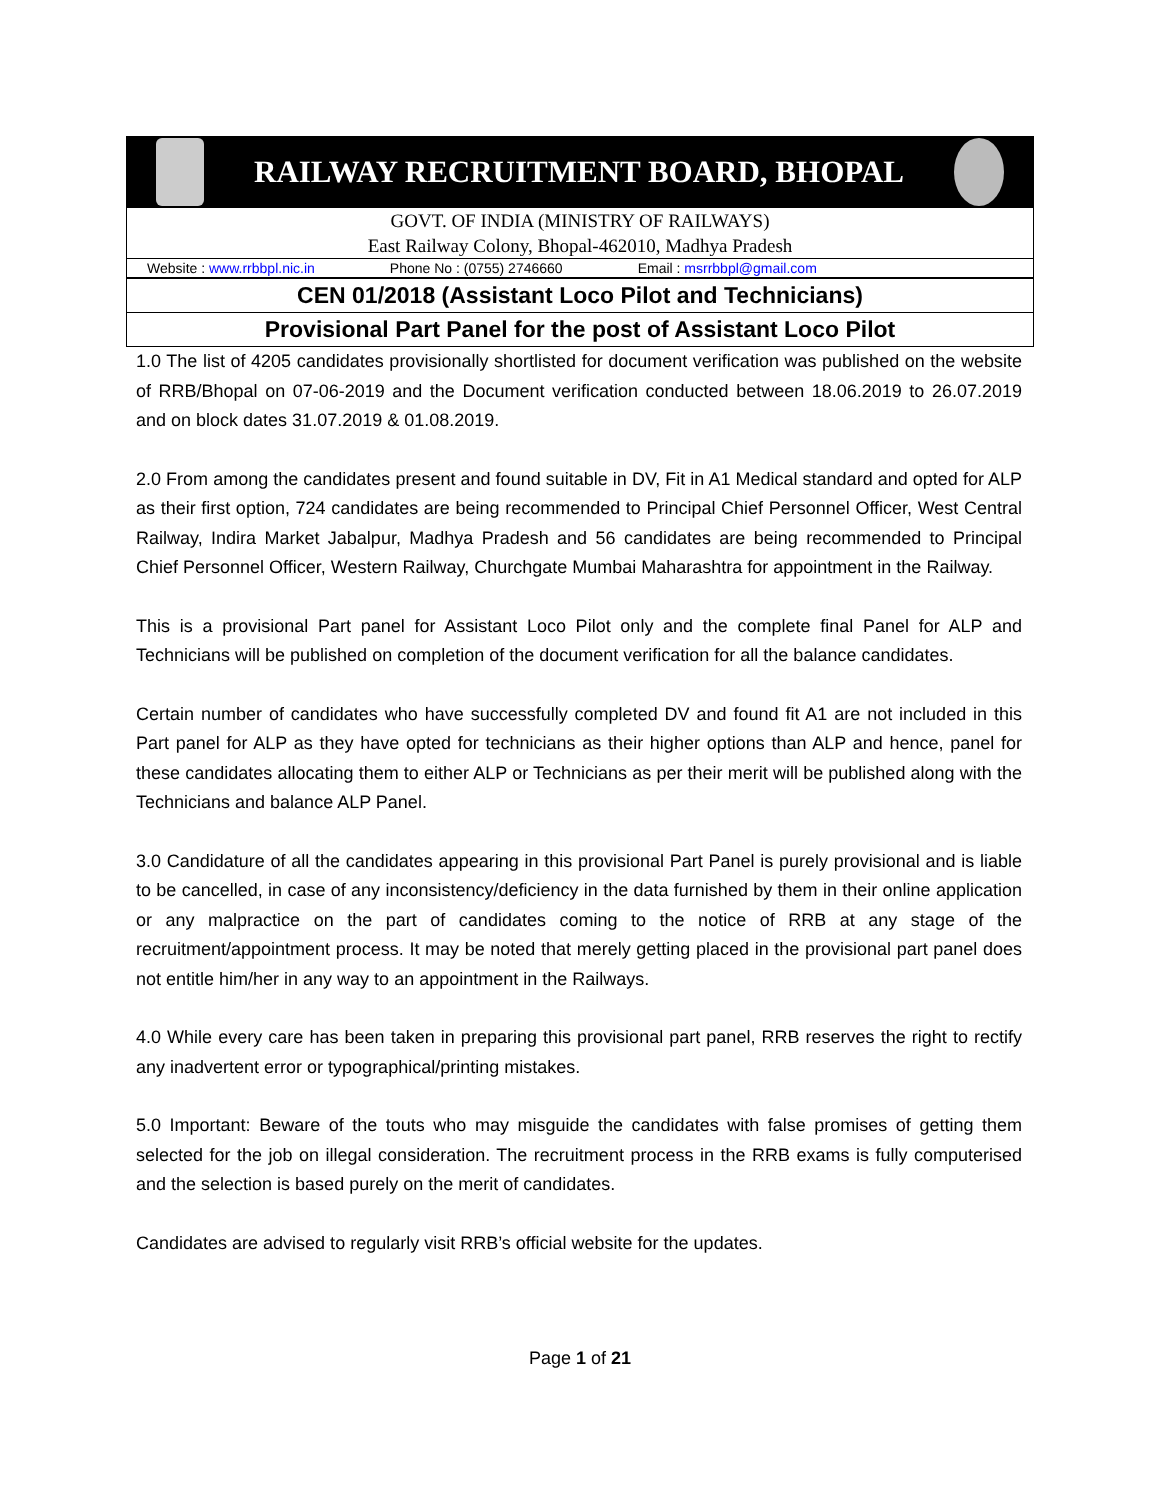RAILWAY RECRUITMENT BOARD, BHOPAL
GOVT. OF INDIA (MINISTRY OF RAILWAYS)
East Railway Colony, Bhopal-462010, Madhya Pradesh
Website : www.rrbbpl.nic.in Phone No : (0755) 2746660 Email : msrrbbpl@gmail.com
CEN 01/2018 (Assistant Loco Pilot and Technicians)
Provisional Part Panel for the post of Assistant Loco Pilot
1.0 The list of 4205 candidates provisionally shortlisted for document verification was published on the website of RRB/Bhopal on 07-06-2019 and the Document verification conducted between 18.06.2019 to 26.07.2019 and on block dates 31.07.2019 & 01.08.2019.
2.0 From among the candidates present and found suitable in DV, Fit in A1 Medical standard and opted for ALP as their first option, 724 candidates are being recommended to Principal Chief Personnel Officer, West Central Railway, Indira Market Jabalpur, Madhya Pradesh and 56 candidates are being recommended to Principal Chief Personnel Officer, Western Railway, Churchgate Mumbai Maharashtra for appointment in the Railway.
This is a provisional Part panel for Assistant Loco Pilot only and the complete final Panel for ALP and Technicians will be published on completion of the document verification for all the balance candidates.
Certain number of candidates who have successfully completed DV and found fit A1 are not included in this Part panel for ALP as they have opted for technicians as their higher options than ALP and hence, panel for these candidates allocating them to either ALP or Technicians as per their merit will be published along with the Technicians and balance ALP Panel.
3.0 Candidature of all the candidates appearing in this provisional Part Panel is purely provisional and is liable to be cancelled, in case of any inconsistency/deficiency in the data furnished by them in their online application or any malpractice on the part of candidates coming to the notice of RRB at any stage of the recruitment/appointment process. It may be noted that merely getting placed in the provisional part panel does not entitle him/her in any way to an appointment in the Railways.
4.0 While every care has been taken in preparing this provisional part panel, RRB reserves the right to rectify any inadvertent error or typographical/printing mistakes.
5.0 Important: Beware of the touts who may misguide the candidates with false promises of getting them selected for the job on illegal consideration. The recruitment process in the RRB exams is fully computerised and the selection is based purely on the merit of candidates.
Candidates are advised to regularly visit RRB’s official website for the updates.
Page 1 of 21